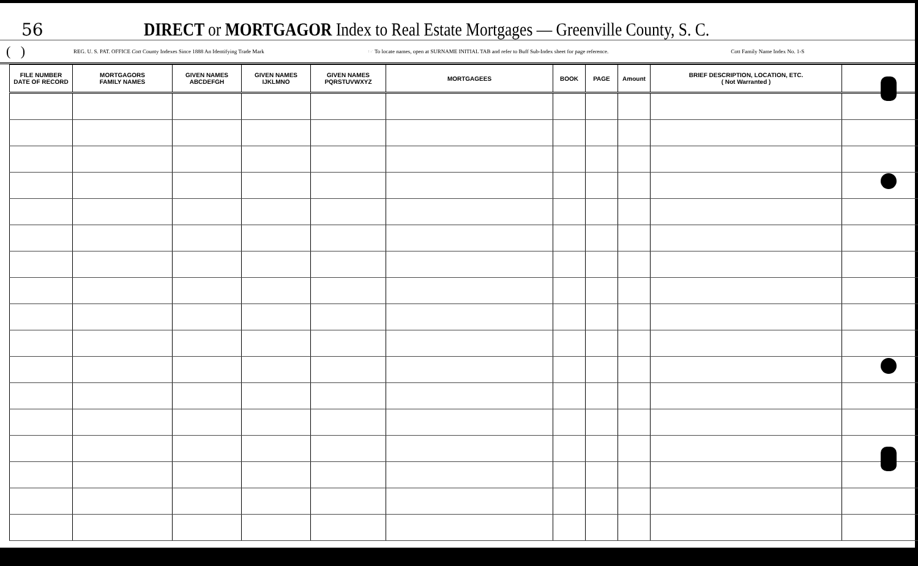56
DIRECT or MORTGAGOR Index to Real Estate Mortgages — Greenville County, S. C.
( )
REG. U. S. PAT. OFFICE Cott County Indexes Since 1888 An Identifying Trade Mark
☞ To locate names, open at SURNAME INITIAL TAB and refer to Buff Sub-Index sheet for page reference.
Cott Family Name Index No. 1-S
| FILE NUMBER DATE OF RECORD | MORTGAGORS FAMILY NAMES | GIVEN NAMES ABCDEFGH | GIVEN NAMES IJKLMNO | GIVEN NAMES PQRSTUVWXYZ | MORTGAGEES | BOOK | PAGE | Amount | BRIEF DESCRIPTION, LOCATION, ETC. ( Not Warranted ) | |
| --- | --- | --- | --- | --- | --- | --- | --- | --- | --- | --- |